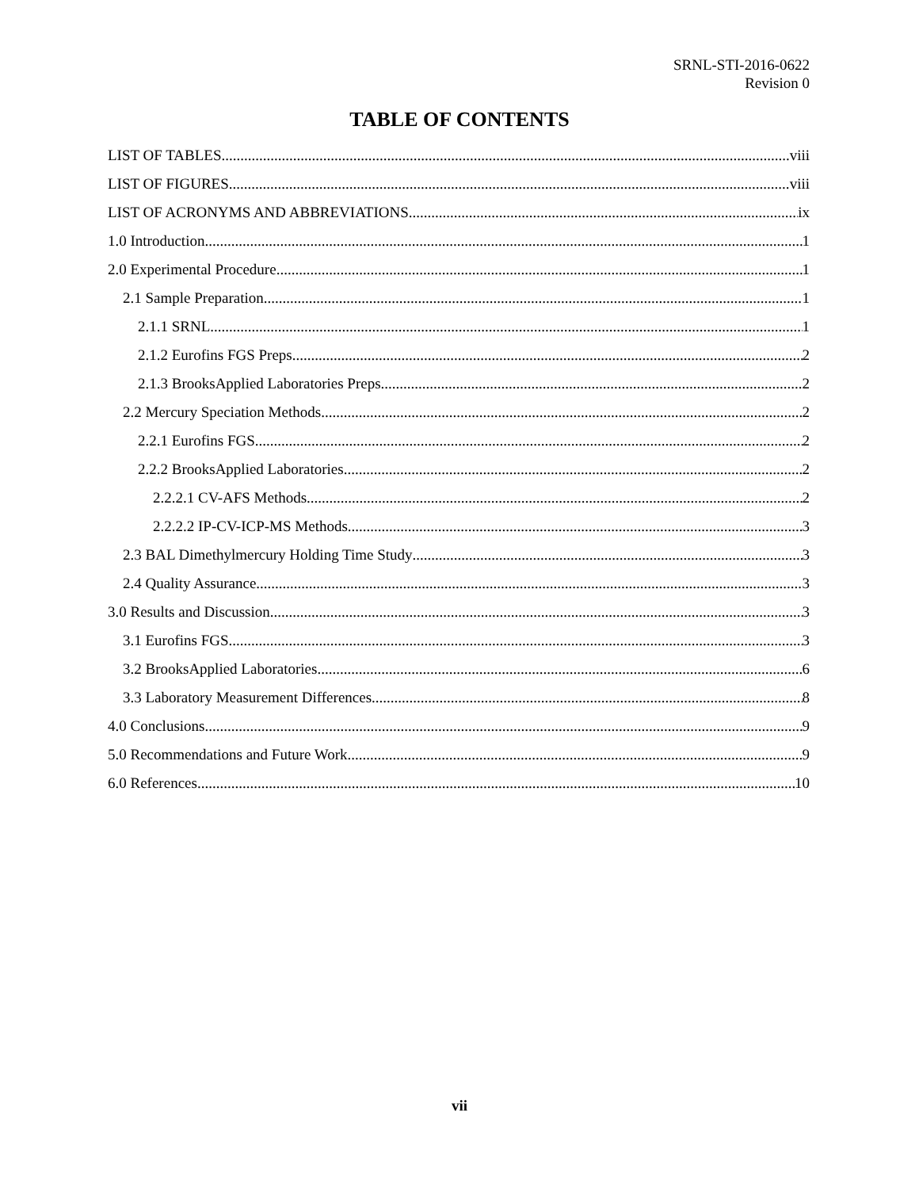SRNL-STI-2016-0622
Revision 0
TABLE OF CONTENTS
LIST OF TABLES viii
LIST OF FIGURES viii
LIST OF ACRONYMS AND ABBREVIATIONS ix
1.0 Introduction 1
2.0 Experimental Procedure 1
2.1 Sample Preparation 1
2.1.1 SRNL 1
2.1.2 Eurofins FGS Preps 2
2.1.3 BrooksApplied Laboratories Preps 2
2.2 Mercury Speciation Methods 2
2.2.1 Eurofins FGS 2
2.2.2 BrooksApplied Laboratories 2
2.2.2.1 CV-AFS Methods 2
2.2.2.2 IP-CV-ICP-MS Methods 3
2.3 BAL Dimethylmercury Holding Time Study 3
2.4 Quality Assurance 3
3.0 Results and Discussion 3
3.1 Eurofins FGS 3
3.2 BrooksApplied Laboratories 6
3.3 Laboratory Measurement Differences 8
4.0 Conclusions 9
5.0 Recommendations and Future Work 9
6.0 References 10
vii